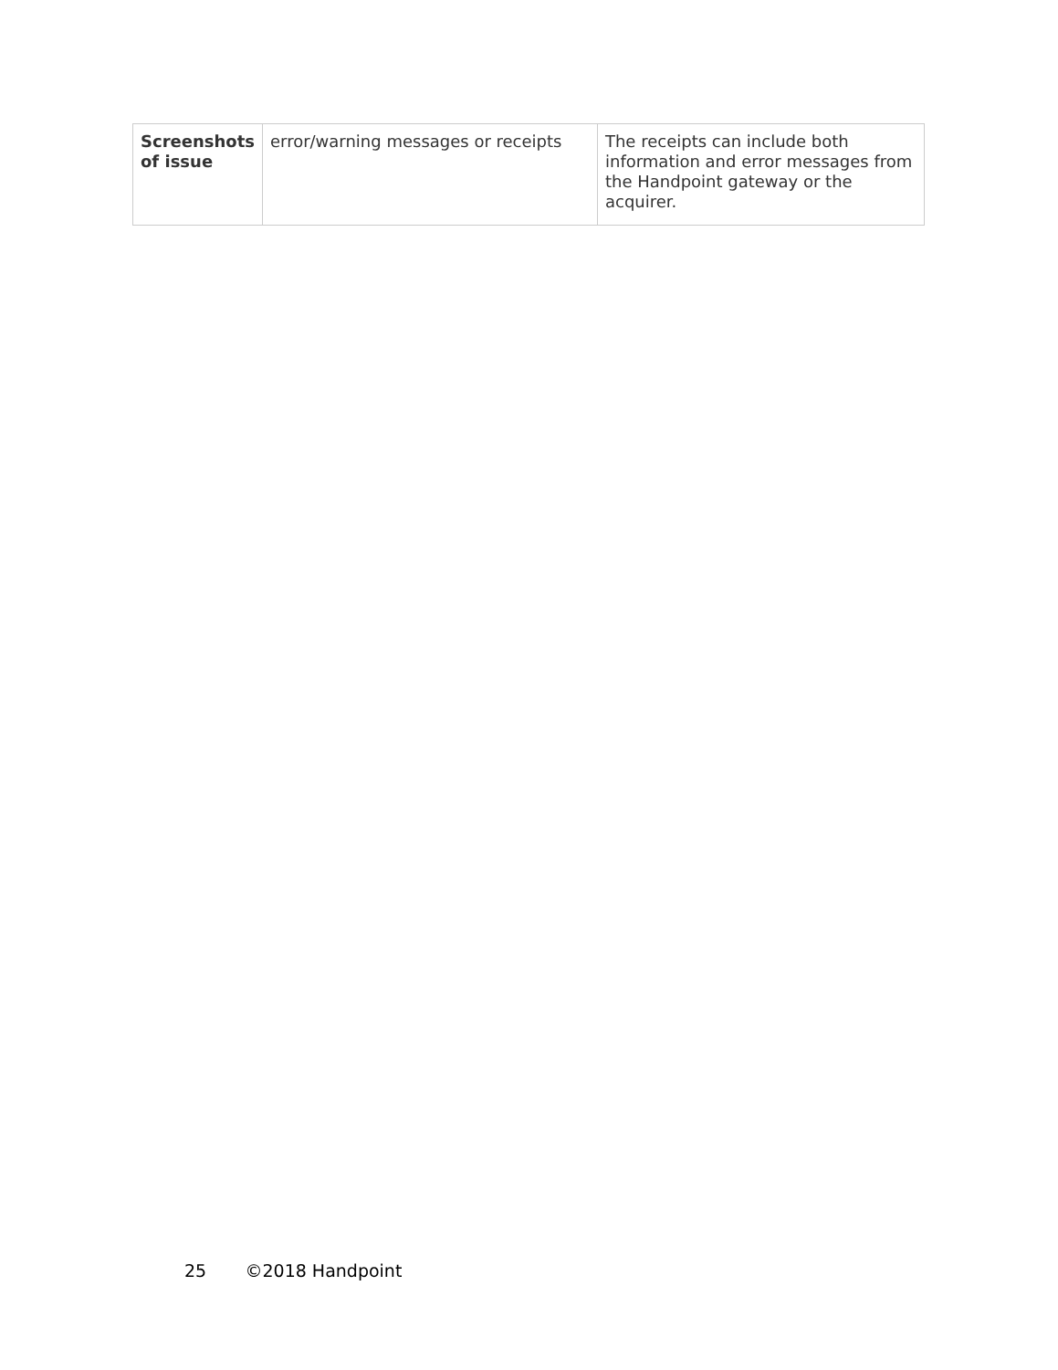| Screenshots of issue | error/warning messages or receipts | The receipts can include both information and error messages from the Handpoint gateway or the acquirer. |
25 ©2018 Handpoint